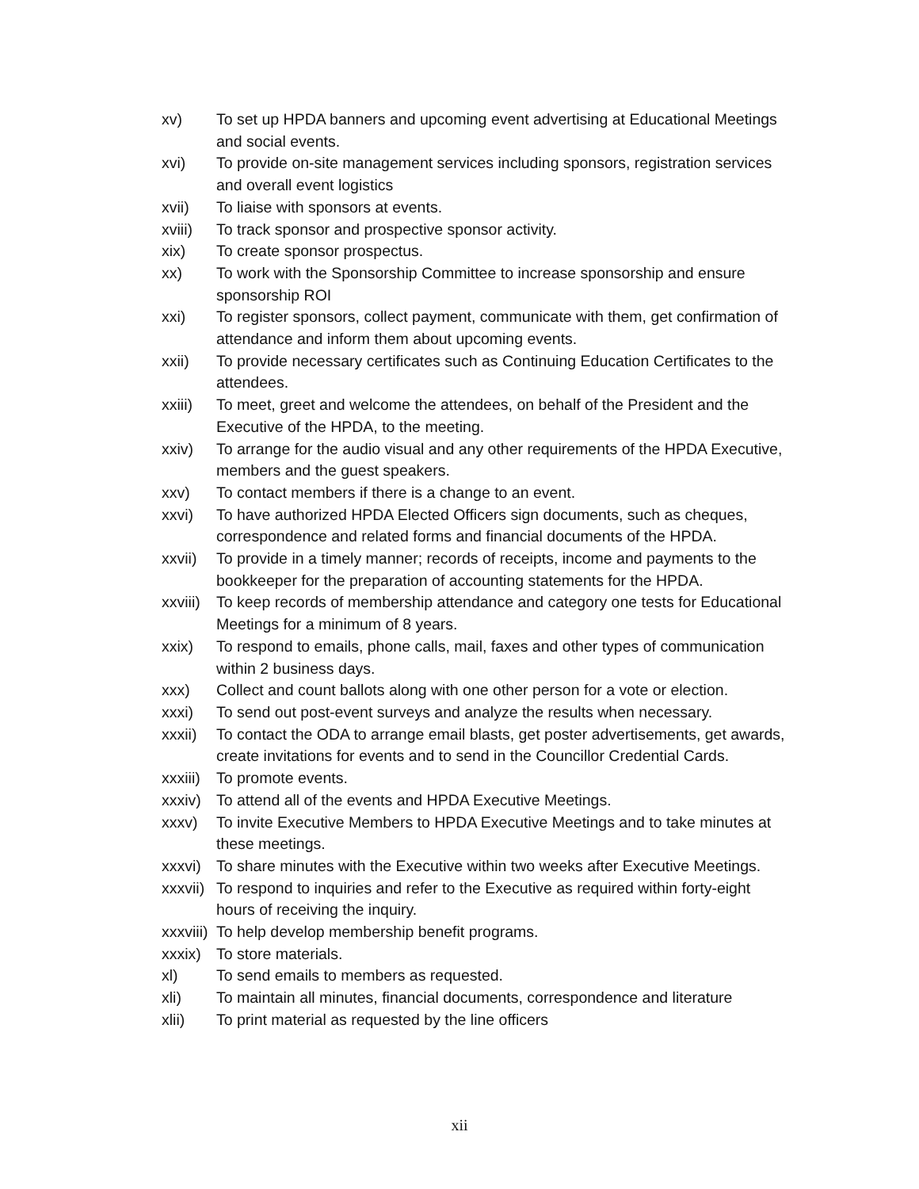xv) To set up HPDA banners and upcoming event advertising at Educational Meetings and social events.
xvi) To provide on-site management services including sponsors, registration services and overall event logistics
xvii) To liaise with sponsors at events.
xviii) To track sponsor and prospective sponsor activity.
xix) To create sponsor prospectus.
xx) To work with the Sponsorship Committee to increase sponsorship and ensure sponsorship ROI
xxi) To register sponsors, collect payment, communicate with them, get confirmation of attendance and inform them about upcoming events.
xxii) To provide necessary certificates such as Continuing Education Certificates to the attendees.
xxiii) To meet, greet and welcome the attendees, on behalf of the President and the Executive of the HPDA, to the meeting.
xxiv) To arrange for the audio visual and any other requirements of the HPDA Executive, members and the guest speakers.
xxv) To contact members if there is a change to an event.
xxvi) To have authorized HPDA Elected Officers sign documents, such as cheques, correspondence and related forms and financial documents of the HPDA.
xxvii) To provide in a timely manner; records of receipts, income and payments to the bookkeeper for the preparation of accounting statements for the HPDA.
xxviii) To keep records of membership attendance and category one tests for Educational Meetings for a minimum of 8 years.
xxix) To respond to emails, phone calls, mail, faxes and other types of communication within 2 business days.
xxx) Collect and count ballots along with one other person for a vote or election.
xxxi) To send out post-event surveys and analyze the results when necessary.
xxxii) To contact the ODA to arrange email blasts, get poster advertisements, get awards, create invitations for events and to send in the Councillor Credential Cards.
xxxiii) To promote events.
xxxiv) To attend all of the events and HPDA Executive Meetings.
xxxv) To invite Executive Members to HPDA Executive Meetings and to take minutes at these meetings.
xxxvi) To share minutes with the Executive within two weeks after Executive Meetings.
xxxvii) To respond to inquiries and refer to the Executive as required within forty-eight hours of receiving the inquiry.
xxxviii) To help develop membership benefit programs.
xxxix) To store materials.
xl) To send emails to members as requested.
xli) To maintain all minutes, financial documents, correspondence and literature
xlii) To print material as requested by the line officers
xii